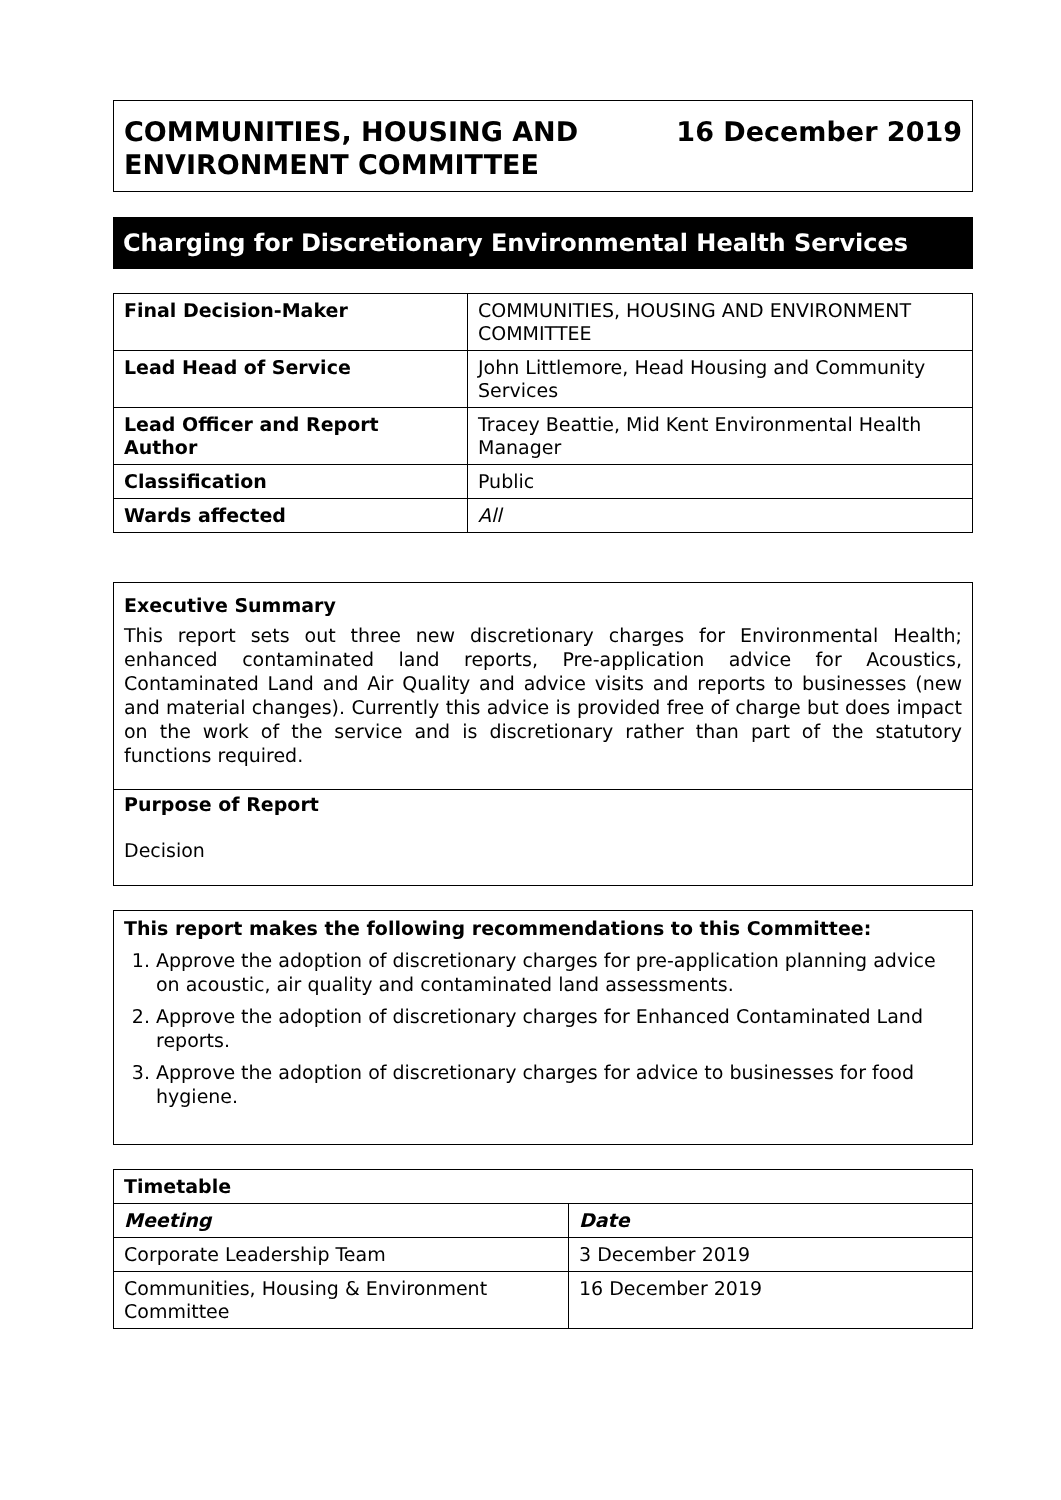COMMUNITIES, HOUSING AND
ENVIRONMENT COMMITTEE
16 December 2019
Charging for Discretionary Environmental Health Services
| Final Decision-Maker | COMMUNITIES, HOUSING AND ENVIRONMENT COMMITTEE |
| Lead Head of Service | John Littlemore, Head Housing and Community Services |
| Lead Officer and Report Author | Tracey Beattie, Mid Kent Environmental Health Manager |
| Classification | Public |
| Wards affected | All |
Executive Summary
This report sets out three new discretionary charges for Environmental Health; enhanced contaminated land reports, Pre-application advice for Acoustics, Contaminated Land and Air Quality and advice visits and reports to businesses (new and material changes). Currently this advice is provided free of charge but does impact on the work of the service and is discretionary rather than part of the statutory functions required.
Purpose of Report
Decision
This report makes the following recommendations to this Committee:
1. Approve the adoption of discretionary charges for pre-application planning advice on acoustic, air quality and contaminated land assessments.
2. Approve the adoption of discretionary charges for Enhanced Contaminated Land reports.
3. Approve the adoption of discretionary charges for advice to businesses for food hygiene.
| Timetable | |
| --- | --- |
| Meeting | Date |
| Corporate Leadership Team | 3 December 2019 |
| Communities, Housing & Environment Committee | 16 December 2019 |